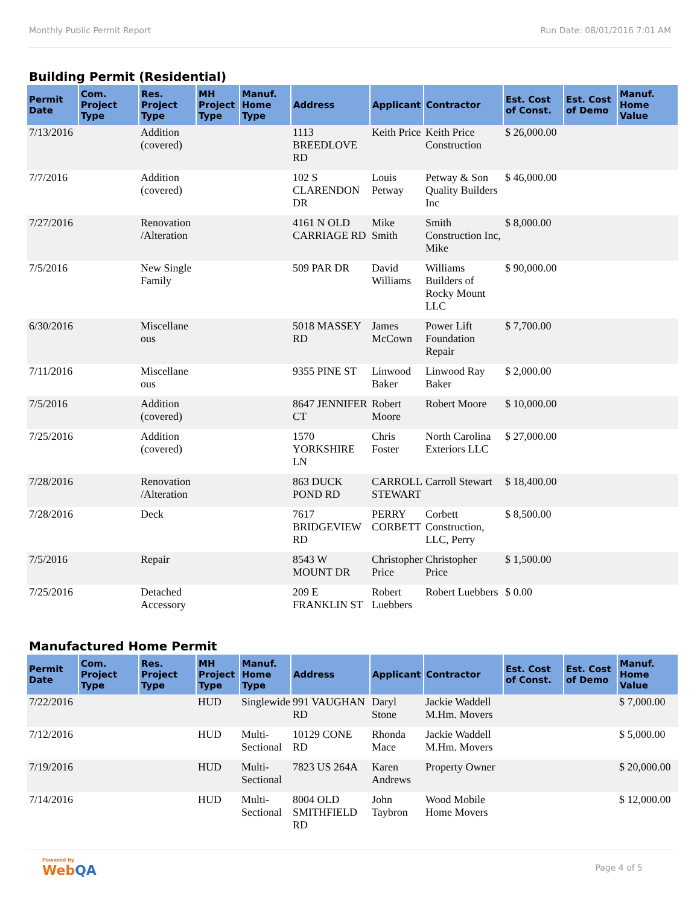Monthly Public Permit Report Run Date: 08/01/2016 7:01 AM
Building Permit (Residential)
| Permit Date | Com. Project Type | Res. Project Type | MH Project Type | Manuf. Home Type | Address | Applicant | Contractor | Est. Cost of Const. | Est. Cost of Demo | Manuf. Home Value |
| --- | --- | --- | --- | --- | --- | --- | --- | --- | --- | --- |
| 7/13/2016 | | Addition (covered) | | | 1113 BREEDLOVE RD | Keith Price | Keith Price Construction | $ 26,000.00 | | |
| 7/7/2016 | | Addition (covered) | | | 102 S CLARENDON DR | Louis Petway | Petway & Son Quality Builders Inc | $ 46,000.00 | | |
| 7/27/2016 | | Renovation /Alteration | | | 4161 N OLD CARRIAGE RD | Mike Smith | Smith Construction Inc, Mike | $ 8,000.00 | | |
| 7/5/2016 | | New Single Family | | | 509 PAR DR | David Williams | Williams Builders of Rocky Mount LLC | $ 90,000.00 | | |
| 6/30/2016 | | Miscellane ous | | | 5018 MASSEY RD | James McCown | Power Lift Foundation Repair | $ 7,700.00 | | |
| 7/11/2016 | | Miscellane ous | | | 9355 PINE ST | Linwood Baker | Linwood Ray Baker | $ 2,000.00 | | |
| 7/5/2016 | | Addition (covered) | | | 8647 JENNIFER CT | Robert Moore | Robert Moore | $ 10,000.00 | | |
| 7/25/2016 | | Addition (covered) | | | 1570 YORKSHIRE LN | Chris Foster | North Carolina Exteriors LLC | $ 27,000.00 | | |
| 7/28/2016 | | Renovation /Alteration | | | 863 DUCK POND RD | CARROLL STEWART | Carroll Stewart | $ 18,400.00 | | |
| 7/28/2016 | | Deck | | | 7617 BRIDGEVIEW RD | PERRY CORBETT | Corbett Construction, LLC, Perry | $ 8,500.00 | | |
| 7/5/2016 | | Repair | | | 8543 W MOUNT DR | Christopher Price | Christopher Price | $ 1,500.00 | | |
| 7/25/2016 | | Detached Accessory | | | 209 E FRANKLIN ST | Robert Luebbers | Robert Luebbers | $ 0.00 | | |
Manufactured Home Permit
| Permit Date | Com. Project Type | Res. Project Type | MH Project Type | Manuf. Home Type | Address | Applicant | Contractor | Est. Cost of Const. | Est. Cost of Demo | Manuf. Home Value |
| --- | --- | --- | --- | --- | --- | --- | --- | --- | --- | --- |
| 7/22/2016 | | | HUD | Singlewide | 991 VAUGHAN RD | Daryl Stone | Jackie Waddell M.Hm. Movers | | | $ 7,000.00 |
| 7/12/2016 | | | HUD | Multi-Sectional | 10129 CONE RD | Rhonda Mace | Jackie Waddell M.Hm. Movers | | | $ 5,000.00 |
| 7/19/2016 | | | HUD | Multi-Sectional | 7823 US 264A | Karen Andrews | Property Owner | | | $ 20,000.00 |
| 7/14/2016 | | | HUD | Multi-Sectional | 8004 OLD SMITHFIELD RD | John Taybron | Wood Mobile Home Movers | | | $ 12,000.00 |
Powered by
WebQA
Page 4 of 5